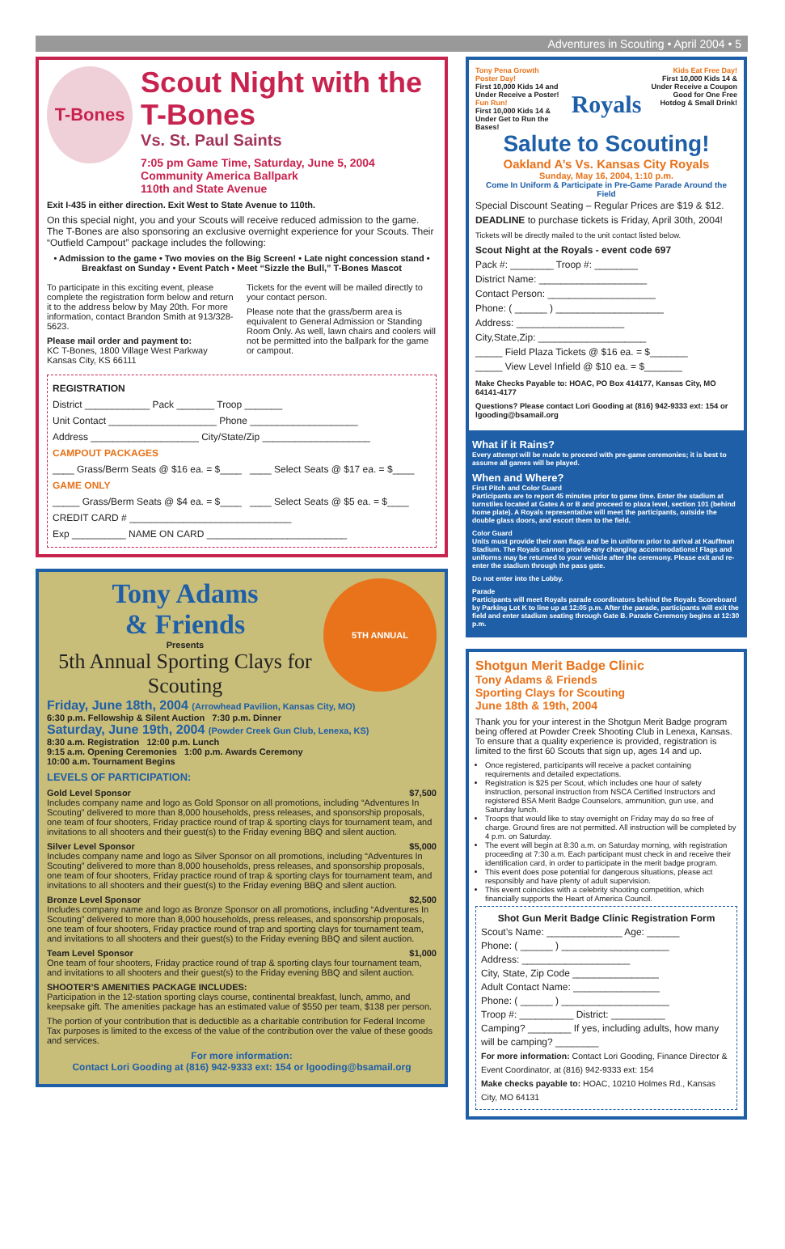Adventures in Scouting • April 2004 • 5
T-Bones
Scout Night with the T-Bones
Vs. St. Paul Saints
7:05 pm Game Time, Saturday, June 5, 2004
Community America Ballpark
110th and State Avenue
Exit I-435 in either direction. Exit West to State Avenue to 110th.
On this special night, you and your Scouts will receive reduced admission to the game. The T-Bones are also sponsoring an exclusive overnight experience for your Scouts. Their “Outfield Campout” package includes the following:
• Admission to the game • Two movies on the Big Screen! • Late night concession stand • Breakfast on Sunday • Event Patch • Meet “Sizzle the Bull,” T-Bones Mascot
To participate in this exciting event, please complete the registration form below and return it to the address below by May 20th. For more information, contact Brandon Smith at 913/328-5623.
Please mail order and payment to:
KC T-Bones, 1800 Village West Parkway
Kansas City, KS 66111
Tickets for the event will be mailed directly to your contact person.
Please note that the grass/berm area is equivalent to General Admission or Standing Room Only. As well, lawn chairs and coolers will not be permitted into the ballpark for the game or campout.
REGISTRATION
District ____________ Pack _______ Troop _______
Unit Contact ____________________ Phone ____________________
Address ____________________ City/State/Zip ____________________
CAMPOUT PACKAGES
____ Grass/Berm Seats @ $16 ea. = $____ ____ Select Seats @ $17 ea. = $____
GAME ONLY
_____ Grass/Berm Seats @ $4 ea. = $____ ____ Select Seats @ $5 ea. = $____
CREDIT CARD # ______________________________
Exp __________ NAME ON CARD __________________________
Tony Adams
& Friends
Presents
5th Annual Sporting Clays for Scouting
5TH ANNUAL
Friday, June 18th, 2004 (Arrowhead Pavilion, Kansas City, MO)
6:30 p.m. Fellowship & Silent Auction 7:30 p.m. Dinner
Saturday, June 19th, 2004 (Powder Creek Gun Club, Lenexa, KS)
8:30 a.m. Registration 12:00 p.m. Lunch
9:15 a.m. Opening Ceremonies 1:00 p.m. Awards Ceremony
10:00 a.m. Tournament Begins
LEVELS OF PARTICIPATION:
Gold Level Sponsor $7,500
Includes company name and logo as Gold Sponsor on all promotions, including “Adventures In Scouting” delivered to more than 8,000 households, press releases, and sponsorship proposals, one team of four shooters, Friday practice round of trap & sporting clays for tournament team, and invitations to all shooters and their guest(s) to the Friday evening BBQ and silent auction.
Silver Level Sponsor $5,000
Includes company name and logo as Silver Sponsor on all promotions, including “Adventures In Scouting” delivered to more than 8,000 households, press releases, and sponsorship proposals, one team of four shooters, Friday practice round of trap & sporting clays for tournament team, and invitations to all shooters and their guest(s) to the Friday evening BBQ and silent auction.
Bronze Level Sponsor $2,500
Includes company name and logo as Bronze Sponsor on all promotions, including “Adventures In Scouting” delivered to more than 8,000 households, press releases, and sponsorship proposals, one team of four shooters, Friday practice round of trap and sporting clays for tournament team, and invitations to all shooters and their guest(s) to the Friday evening BBQ and silent auction.
Team Level Sponsor $1,000
One team of four shooters, Friday practice round of trap & sporting clays four tournament team, and invitations to all shooters and their guest(s) to the Friday evening BBQ and silent auction.
SHOOTER’S AMENITIES PACKAGE INCLUDES:
Participation in the 12-station sporting clays course, continental breakfast, lunch, ammo, and keepsake gift. The amenities package has an estimated value of $550 per team, $138 per person.
The portion of your contribution that is deductible as a charitable contribution for Federal Income Tax purposes is limited to the excess of the value of the contribution over the value of these goods and services.
For more information:
Contact Lori Gooding at (816) 942-9333 ext: 154 or lgooding@bsamail.org
Tony Pena Growth Poster Day!
First 10,000 Kids 14 and Under Receive a Poster!
Fun Run!
First 10,000 Kids 14 & Under Get to Run the Bases!
Royals
Kids Eat Free Day!
First 10,000 Kids 14 & Under Receive a Coupon Good for One Free Hotdog & Small Drink!
Salute to Scouting!
Oakland A’s Vs. Kansas City Royals
Sunday, May 16, 2004, 1:10 p.m.
Come In Uniform & Participate in Pre-Game Parade Around the Field
Special Discount Seating – Regular Prices are $19 & $12.
DEADLINE to purchase tickets is Friday, April 30th, 2004!
Tickets will be directly mailed to the unit contact listed below.
Scout Night at the Royals - event code 697
Pack #: ________ Troop #: ________
District Name: ____________________
Contact Person: ____________________
Phone: ( ______ ) ____________________
Address: ____________________
City,State,Zip: ____________________
_____ Field Plaza Tickets @ $16 ea. = $_______
_____ View Level Infield @ $10 ea. = $_______
Make Checks Payable to: HOAC, PO Box 414177, Kansas City, MO 64141-4177
Questions? Please contact Lori Gooding at (816) 942-9333 ext: 154 or lgooding@bsamail.org
What if it Rains?
Every attempt will be made to proceed with pre-game ceremonies; it is best to assume all games will be played.
When and Where?
First Pitch and Color Guard
Participants are to report 45 minutes prior to game time. Enter the stadium at turnstiles located at Gates A or B and proceed to plaza level, section 101 (behind home plate). A Royals representative will meet the participants, outside the double glass doors, and escort them to the field.
Color Guard
Units must provide their own flags and be in uniform prior to arrival at Kauffman Stadium. The Royals cannot provide any changing accommodations! Flags and uniforms may be returned to your vehicle after the ceremony. Please exit and re-enter the stadium through the pass gate.
Do not enter into the Lobby.
Parade
Participants will meet Royals parade coordinators behind the Royals Scoreboard by Parking Lot K to line up at 12:05 p.m. After the parade, participants will exit the field and enter stadium seating through Gate B. Parade Ceremony begins at 12:30 p.m.
Shotgun Merit Badge Clinic
Tony Adams & Friends
Sporting Clays for Scouting
June 18th & 19th, 2004
Thank you for your interest in the Shotgun Merit Badge program being offered at Powder Creek Shooting Club in Lenexa, Kansas. To ensure that a quality experience is provided, registration is limited to the first 60 Scouts that sign up, ages 14 and up.
Once registered, participants will receive a packet containing requirements and detailed expectations.
Registration is $25 per Scout, which includes one hour of safety instruction, personal instruction from NSCA Certified Instructors and registered BSA Merit Badge Counselors, ammunition, gun use, and Saturday lunch.
Troops that would like to stay overnight on Friday may do so free of charge. Ground fires are not permitted. All instruction will be completed by 4 p.m. on Saturday.
The event will begin at 8:30 a.m. on Saturday morning, with registration proceeding at 7:30 a.m. Each participant must check in and receive their identification card, in order to participate in the merit badge program.
This event does pose potential for dangerous situations, please act responsibly and have plenty of adult supervision.
This event coincides with a celebrity shooting competition, which financially supports the Heart of America Council.
Shot Gun Merit Badge Clinic Registration Form
Scout’s Name: ______________ Age: ______
Phone: ( ______ ) ____________________
Address: ____________________
City, State, Zip Code ________________
Adult Contact Name: ________________
Phone: ( ______ ) ____________________
Troop #: __________ District: __________
Camping? ________ If yes, including adults, how many will be camping? ________
For more information: Contact Lori Gooding, Finance Director & Event Coordinator, at (816) 942-9333 ext: 154
Make checks payable to: HOAC, 10210 Holmes Rd., Kansas City, MO 64131